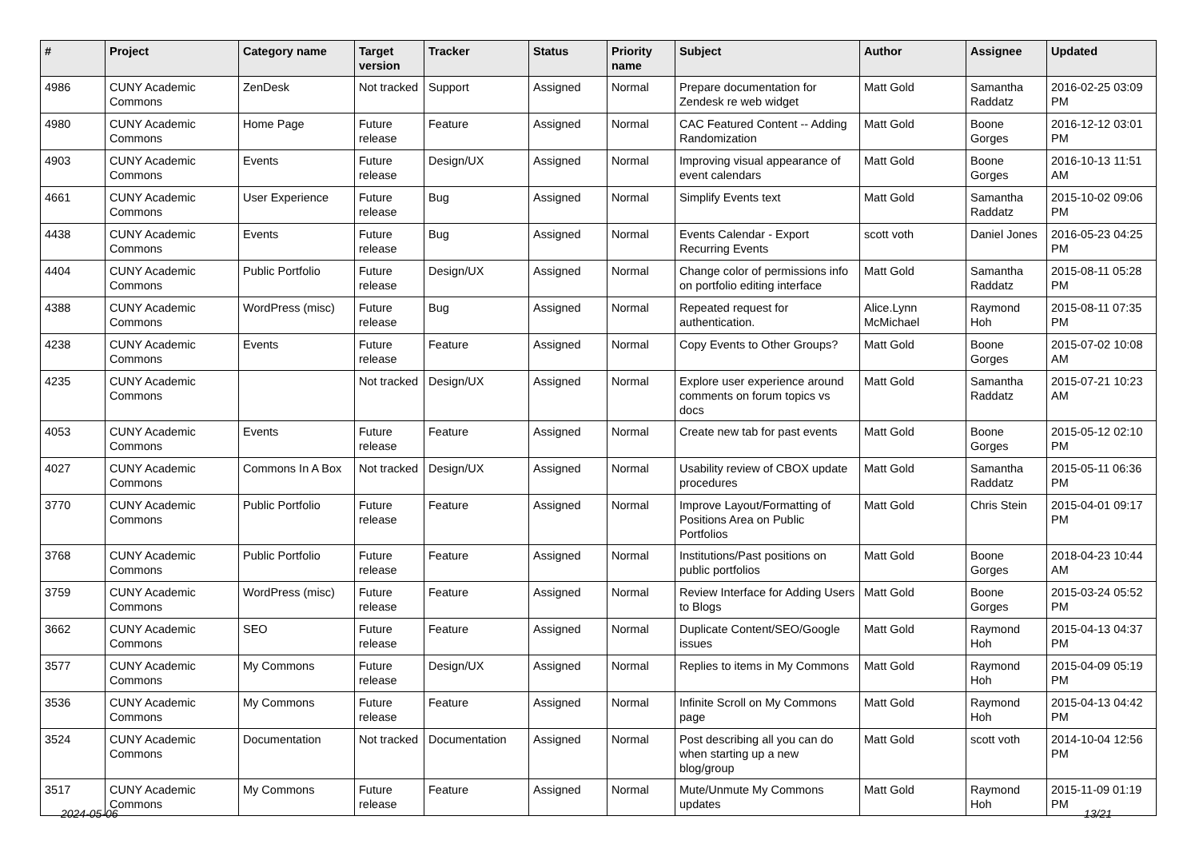| # | Project | Category name | Target version | Tracker | Status | Priority name | Subject | Author | Assignee | Updated |
| --- | --- | --- | --- | --- | --- | --- | --- | --- | --- | --- |
| 4986 | CUNY Academic Commons | ZenDesk | Not tracked | Support | Assigned | Normal | Prepare documentation for Zendesk re web widget | Matt Gold | Samantha Raddatz | 2016-02-25 03:09 PM |
| 4980 | CUNY Academic Commons | Home Page | Future release | Feature | Assigned | Normal | CAC Featured Content -- Adding Randomization | Matt Gold | Boone Gorges | 2016-12-12 03:01 PM |
| 4903 | CUNY Academic Commons | Events | Future release | Design/UX | Assigned | Normal | Improving visual appearance of event calendars | Matt Gold | Boone Gorges | 2016-10-13 11:51 AM |
| 4661 | CUNY Academic Commons | User Experience | Future release | Bug | Assigned | Normal | Simplify Events text | Matt Gold | Samantha Raddatz | 2015-10-02 09:06 PM |
| 4438 | CUNY Academic Commons | Events | Future release | Bug | Assigned | Normal | Events Calendar - Export Recurring Events | scott voth | Daniel Jones | 2016-05-23 04:25 PM |
| 4404 | CUNY Academic Commons | Public Portfolio | Future release | Design/UX | Assigned | Normal | Change color of permissions info on portfolio editing interface | Matt Gold | Samantha Raddatz | 2015-08-11 05:28 PM |
| 4388 | CUNY Academic Commons | WordPress (misc) | Future release | Bug | Assigned | Normal | Repeated request for authentication. | Alice.Lynn McMichael | Raymond Hoh | 2015-08-11 07:35 PM |
| 4238 | CUNY Academic Commons | Events | Future release | Feature | Assigned | Normal | Copy Events to Other Groups? | Matt Gold | Boone Gorges | 2015-07-02 10:08 AM |
| 4235 | CUNY Academic Commons | | Not tracked | Design/UX | Assigned | Normal | Explore user experience around comments on forum topics vs docs | Matt Gold | Samantha Raddatz | 2015-07-21 10:23 AM |
| 4053 | CUNY Academic Commons | Events | Future release | Feature | Assigned | Normal | Create new tab for past events | Matt Gold | Boone Gorges | 2015-05-12 02:10 PM |
| 4027 | CUNY Academic Commons | Commons In A Box | Not tracked | Design/UX | Assigned | Normal | Usability review of CBOX update procedures | Matt Gold | Samantha Raddatz | 2015-05-11 06:36 PM |
| 3770 | CUNY Academic Commons | Public Portfolio | Future release | Feature | Assigned | Normal | Improve Layout/Formatting of Positions Area on Public Portfolios | Matt Gold | Chris Stein | 2015-04-01 09:17 PM |
| 3768 | CUNY Academic Commons | Public Portfolio | Future release | Feature | Assigned | Normal | Institutions/Past positions on public portfolios | Matt Gold | Boone Gorges | 2018-04-23 10:44 AM |
| 3759 | CUNY Academic Commons | WordPress (misc) | Future release | Feature | Assigned | Normal | Review Interface for Adding Users to Blogs | Matt Gold | Boone Gorges | 2015-03-24 05:52 PM |
| 3662 | CUNY Academic Commons | SEO | Future release | Feature | Assigned | Normal | Duplicate Content/SEO/Google issues | Matt Gold | Raymond Hoh | 2015-04-13 04:37 PM |
| 3577 | CUNY Academic Commons | My Commons | Future release | Design/UX | Assigned | Normal | Replies to items in My Commons | Matt Gold | Raymond Hoh | 2015-04-09 05:19 PM |
| 3536 | CUNY Academic Commons | My Commons | Future release | Feature | Assigned | Normal | Infinite Scroll on My Commons page | Matt Gold | Raymond Hoh | 2015-04-13 04:42 PM |
| 3524 | CUNY Academic Commons | Documentation | Not tracked | Documentation | Assigned | Normal | Post describing all you can do when starting up a new blog/group | Matt Gold | scott voth | 2014-10-04 12:56 PM |
| 3517 | CUNY Academic Commons | My Commons | Future release | Feature | Assigned | Normal | Mute/Unmute My Commons updates | Matt Gold | Raymond Hoh | 2015-11-09 01:19 PM |
2024-05-06 13/21